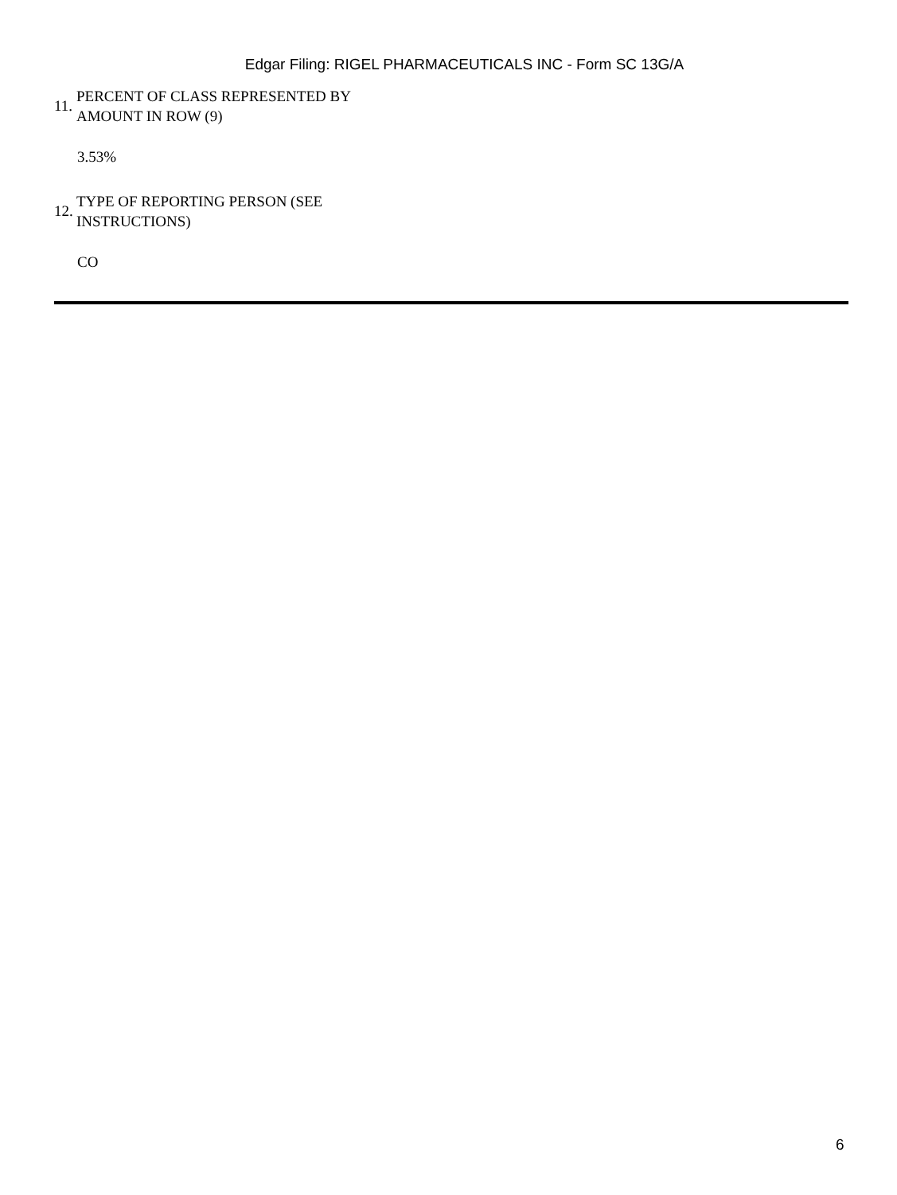Edgar Filing: RIGEL PHARMACEUTICALS INC - Form SC 13G/A
11.
PERCENT OF CLASS REPRESENTED BY
AMOUNT IN ROW (9)
3.53%
12.
TYPE OF REPORTING PERSON (SEE
INSTRUCTIONS)
CO
6